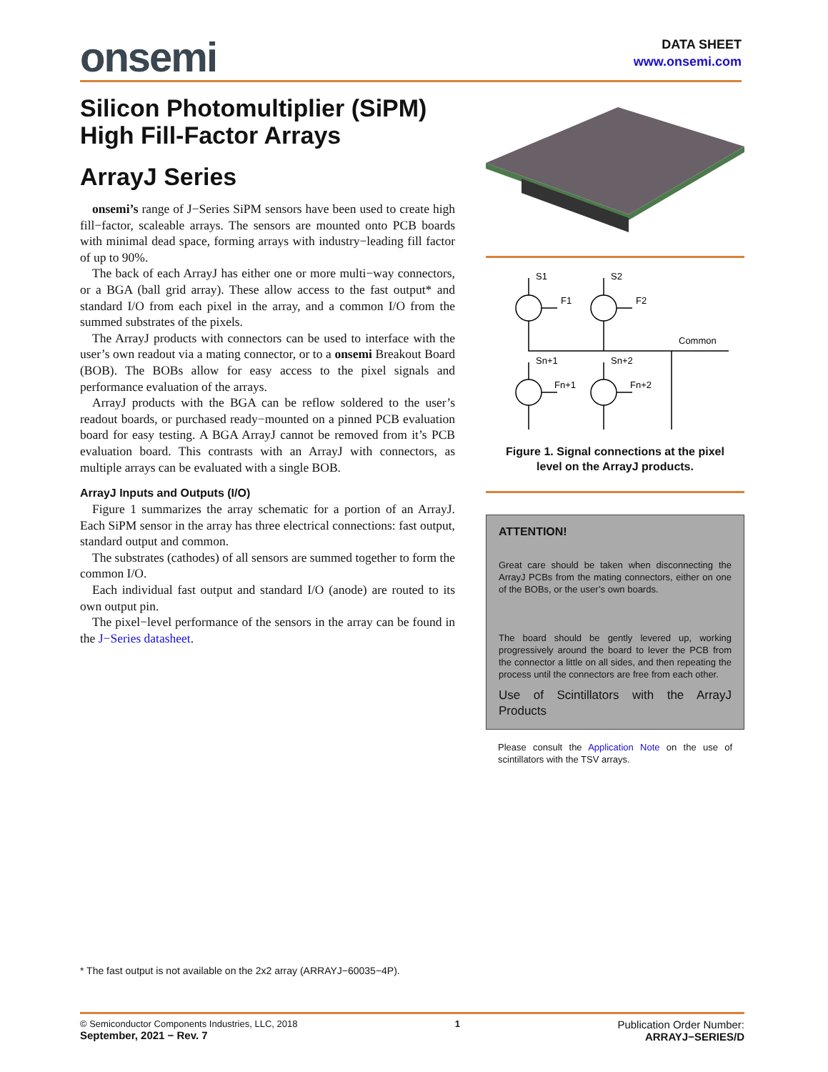onsemi
DATA SHEET
www.onsemi.com
Silicon Photomultiplier (SiPM) High Fill-Factor Arrays
ArrayJ Series
onsemi’s range of J−Series SiPM sensors have been used to create high fill−factor, scaleable arrays. The sensors are mounted onto PCB boards with minimal dead space, forming arrays with industry−leading fill factor of up to 90%.
The back of each ArrayJ has either one or more multi−way connectors, or a BGA (ball grid array). These allow access to the fast output* and standard I/O from each pixel in the array, and a common I/O from the summed substrates of the pixels.
The ArrayJ products with connectors can be used to interface with the user’s own readout via a mating connector, or to a onsemi Breakout Board (BOB). The BOBs allow for easy access to the pixel signals and performance evaluation of the arrays.
ArrayJ products with the BGA can be reflow soldered to the user’s readout boards, or purchased ready−mounted on a pinned PCB evaluation board for easy testing. A BGA ArrayJ cannot be removed from it’s PCB evaluation board. This contrasts with an ArrayJ with connectors, as multiple arrays can be evaluated with a single BOB.
ArrayJ Inputs and Outputs (I/O)
Figure 1 summarizes the array schematic for a portion of an ArrayJ. Each SiPM sensor in the array has three electrical connections: fast output, standard output and common.
The substrates (cathodes) of all sensors are summed together to form the common I/O.
Each individual fast output and standard I/O (anode) are routed to its own output pin.
The pixel−level performance of the sensors in the array can be found in the J−Series datasheet.
S1
S2
F1
F2
Common
Sn+1
Sn+2
Fn+1
Fn+2
Figure 1. Signal connections at the pixel
level on the ArrayJ products.
ATTENTION!
Great care should be taken when disconnecting the ArrayJ PCBs from the mating connectors, either on one of the BOBs, or the user’s own boards.
The board should be gently levered up, working progressively around the board to lever the PCB from the connector a little on all sides, and then repeating the process until the connectors are free from each other.
Use of Scintillators with the ArrayJ Products
Please consult the Application Note on the use of scintillators with the TSV arrays.
* The fast output is not available on the 2x2 array (ARRAYJ−60035−4P).
© Semiconductor Components Industries, LLC, 2018
September, 2021 − Rev. 7
1
Publication Order Number:
ARRAYJ−SERIES/D